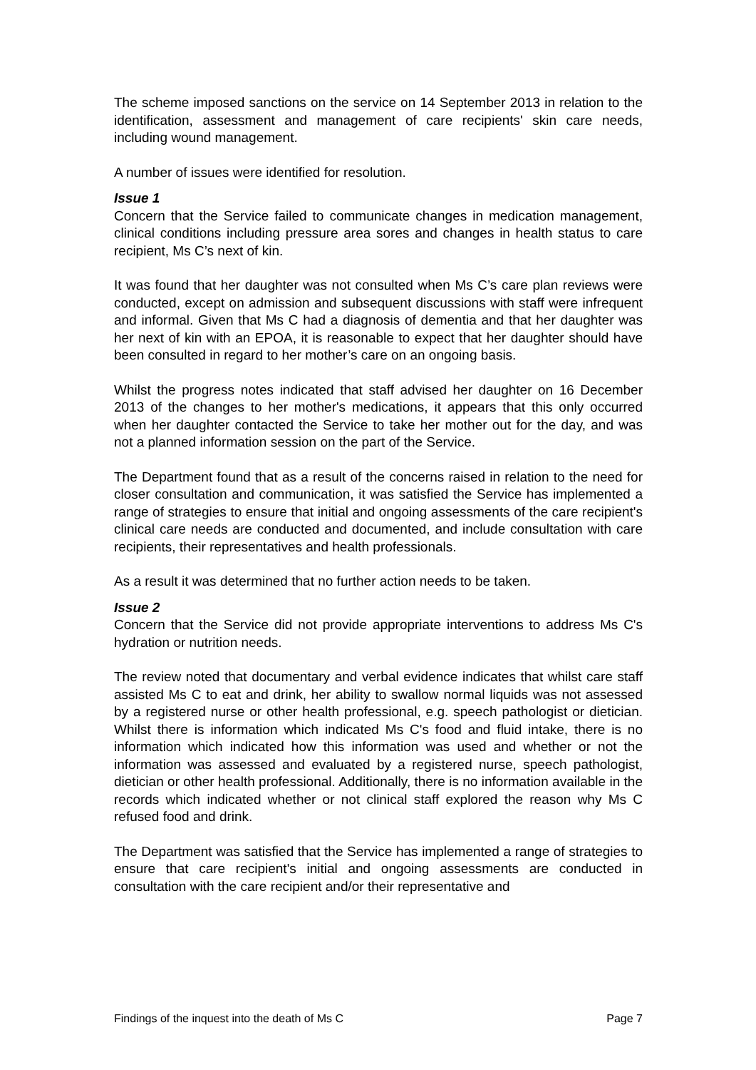The scheme imposed sanctions on the service on 14 September 2013 in relation to the identification, assessment and management of care recipients' skin care needs, including wound management.
A number of issues were identified for resolution.
Issue 1
Concern that the Service failed to communicate changes in medication management, clinical conditions including pressure area sores and changes in health status to care recipient, Ms C’s next of kin.
It was found that her daughter was not consulted when Ms C’s care plan reviews were conducted, except on admission and subsequent discussions with staff were infrequent and informal. Given that Ms C had a diagnosis of dementia and that her daughter was her next of kin with an EPOA, it is reasonable to expect that her daughter should have been consulted in regard to her mother’s care on an ongoing basis.
Whilst the progress notes indicated that staff advised her daughter on 16 December 2013 of the changes to her mother's medications, it appears that this only occurred when her daughter contacted the Service to take her mother out for the day, and was not a planned information session on the part of the Service.
The Department found that as a result of the concerns raised in relation to the need for closer consultation and communication, it was satisfied the Service has implemented a range of strategies to ensure that initial and ongoing assessments of the care recipient's clinical care needs are conducted and documented, and include consultation with care recipients, their representatives and health professionals.
As a result it was determined that no further action needs to be taken.
Issue 2
Concern that the Service did not provide appropriate interventions to address Ms C's hydration or nutrition needs.
The review noted that documentary and verbal evidence indicates that whilst care staff assisted Ms C to eat and drink, her ability to swallow normal liquids was not assessed by a registered nurse or other health professional, e.g. speech pathologist or dietician. Whilst there is information which indicated Ms C's food and fluid intake, there is no information which indicated how this information was used and whether or not the information was assessed and evaluated by a registered nurse, speech pathologist, dietician or other health professional. Additionally, there is no information available in the records which indicated whether or not clinical staff explored the reason why Ms C refused food and drink.
The Department was satisfied that the Service has implemented a range of strategies to ensure that care recipient's initial and ongoing assessments are conducted in consultation with the care recipient and/or their representative and
Findings of the inquest into the death of Ms C Page 7